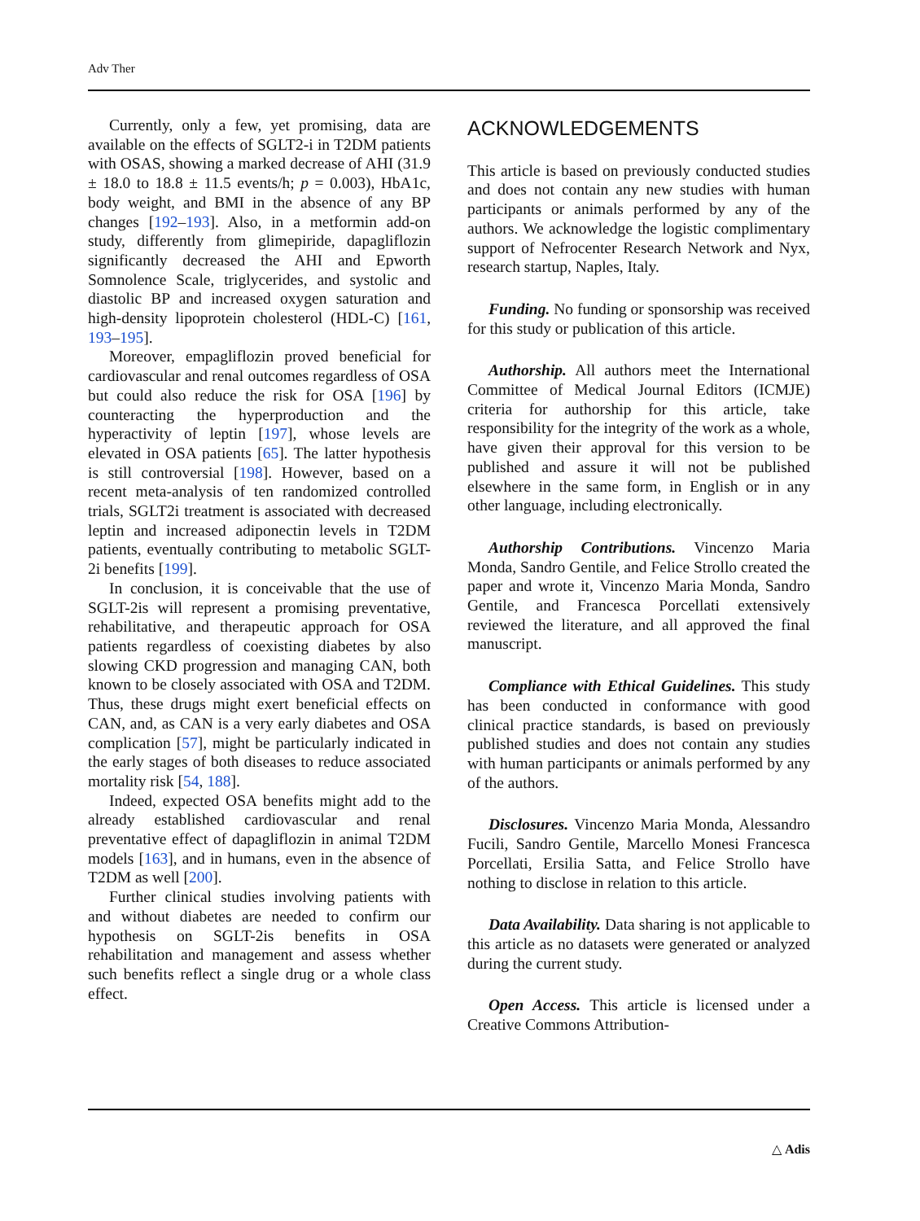Adv Ther
Currently, only a few, yet promising, data are available on the effects of SGLT2-i in T2DM patients with OSAS, showing a marked decrease of AHI (31.9 ± 18.0 to 18.8 ± 11.5 events/h; p = 0.003), HbA1c, body weight, and BMI in the absence of any BP changes [192–193]. Also, in a metformin add-on study, differently from glimepiride, dapagliflozin significantly decreased the AHI and Epworth Somnolence Scale, triglycerides, and systolic and diastolic BP and increased oxygen saturation and high-density lipoprotein cholesterol (HDL-C) [161, 193–195].
Moreover, empagliflozin proved beneficial for cardiovascular and renal outcomes regardless of OSA but could also reduce the risk for OSA [196] by counteracting the hyperproduction and the hyperactivity of leptin [197], whose levels are elevated in OSA patients [65]. The latter hypothesis is still controversial [198]. However, based on a recent meta-analysis of ten randomized controlled trials, SGLT2i treatment is associated with decreased leptin and increased adiponectin levels in T2DM patients, eventually contributing to metabolic SGLT-2i benefits [199].
In conclusion, it is conceivable that the use of SGLT-2is will represent a promising preventative, rehabilitative, and therapeutic approach for OSA patients regardless of coexisting diabetes by also slowing CKD progression and managing CAN, both known to be closely associated with OSA and T2DM. Thus, these drugs might exert beneficial effects on CAN, and, as CAN is a very early diabetes and OSA complication [57], might be particularly indicated in the early stages of both diseases to reduce associated mortality risk [54, 188].
Indeed, expected OSA benefits might add to the already established cardiovascular and renal preventative effect of dapagliflozin in animal T2DM models [163], and in humans, even in the absence of T2DM as well [200].
Further clinical studies involving patients with and without diabetes are needed to confirm our hypothesis on SGLT-2is benefits in OSA rehabilitation and management and assess whether such benefits reflect a single drug or a whole class effect.
ACKNOWLEDGEMENTS
This article is based on previously conducted studies and does not contain any new studies with human participants or animals performed by any of the authors. We acknowledge the logistic complimentary support of Nefrocenter Research Network and Nyx, research startup, Naples, Italy.
Funding. No funding or sponsorship was received for this study or publication of this article.
Authorship. All authors meet the International Committee of Medical Journal Editors (ICMJE) criteria for authorship for this article, take responsibility for the integrity of the work as a whole, have given their approval for this version to be published and assure it will not be published elsewhere in the same form, in English or in any other language, including electronically.
Authorship Contributions. Vincenzo Maria Monda, Sandro Gentile, and Felice Strollo created the paper and wrote it, Vincenzo Maria Monda, Sandro Gentile, and Francesca Porcellati extensively reviewed the literature, and all approved the final manuscript.
Compliance with Ethical Guidelines. This study has been conducted in conformance with good clinical practice standards, is based on previously published studies and does not contain any studies with human participants or animals performed by any of the authors.
Disclosures. Vincenzo Maria Monda, Alessandro Fucili, Sandro Gentile, Marcello Monesi Francesca Porcellati, Ersilia Satta, and Felice Strollo have nothing to disclose in relation to this article.
Data Availability. Data sharing is not applicable to this article as no datasets were generated or analyzed during the current study.
Open Access. This article is licensed under a Creative Commons Attribution-
△ Adis